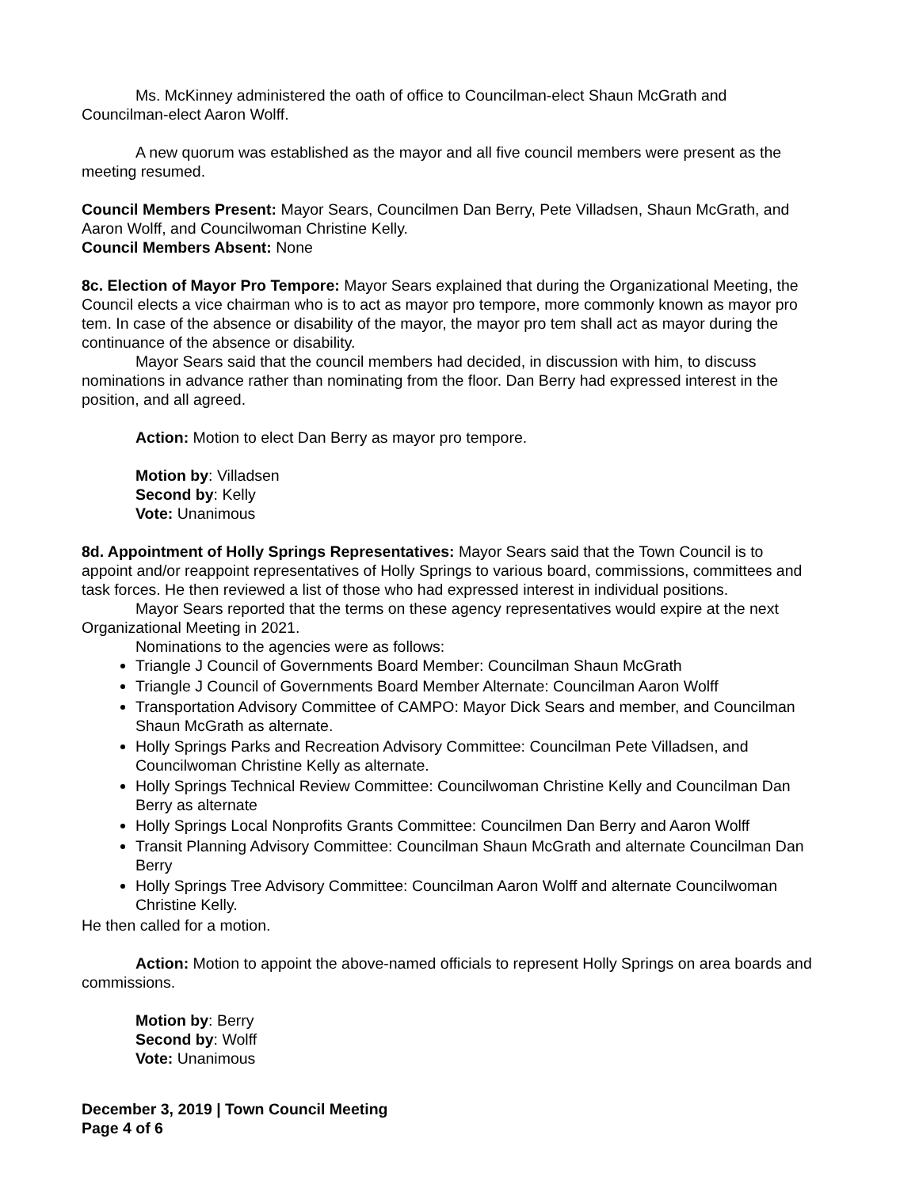Ms. McKinney administered the oath of office to Councilman-elect Shaun McGrath and Councilman-elect Aaron Wolff.
A new quorum was established as the mayor and all five council members were present as the meeting resumed.
Council Members Present: Mayor Sears, Councilmen Dan Berry, Pete Villadsen, Shaun McGrath, and Aaron Wolff, and Councilwoman Christine Kelly.
Council Members Absent: None
8c. Election of Mayor Pro Tempore: Mayor Sears explained that during the Organizational Meeting, the Council elects a vice chairman who is to act as mayor pro tempore, more commonly known as mayor pro tem. In case of the absence or disability of the mayor, the mayor pro tem shall act as mayor during the continuance of the absence or disability.
Mayor Sears said that the council members had decided, in discussion with him, to discuss nominations in advance rather than nominating from the floor. Dan Berry had expressed interest in the position, and all agreed.
Action: Motion to elect Dan Berry as mayor pro tempore.
Motion by: Villadsen
Second by: Kelly
Vote: Unanimous
8d. Appointment of Holly Springs Representatives: Mayor Sears said that the Town Council is to appoint and/or reappoint representatives of Holly Springs to various board, commissions, committees and task forces. He then reviewed a list of those who had expressed interest in individual positions.
Mayor Sears reported that the terms on these agency representatives would expire at the next Organizational Meeting in 2021.
Nominations to the agencies were as follows:
Triangle J Council of Governments Board Member: Councilman Shaun McGrath
Triangle J Council of Governments Board Member Alternate: Councilman Aaron Wolff
Transportation Advisory Committee of CAMPO: Mayor Dick Sears and member, and Councilman Shaun McGrath as alternate.
Holly Springs Parks and Recreation Advisory Committee: Councilman Pete Villadsen, and Councilwoman Christine Kelly as alternate.
Holly Springs Technical Review Committee: Councilwoman Christine Kelly and Councilman Dan Berry as alternate
Holly Springs Local Nonprofits Grants Committee: Councilmen Dan Berry and Aaron Wolff
Transit Planning Advisory Committee: Councilman Shaun McGrath and alternate Councilman Dan Berry
Holly Springs Tree Advisory Committee: Councilman Aaron Wolff and alternate Councilwoman Christine Kelly.
He then called for a motion.
Action: Motion to appoint the above-named officials to represent Holly Springs on area boards and commissions.
Motion by: Berry
Second by: Wolff
Vote: Unanimous
December 3, 2019 | Town Council Meeting
Page 4 of 6